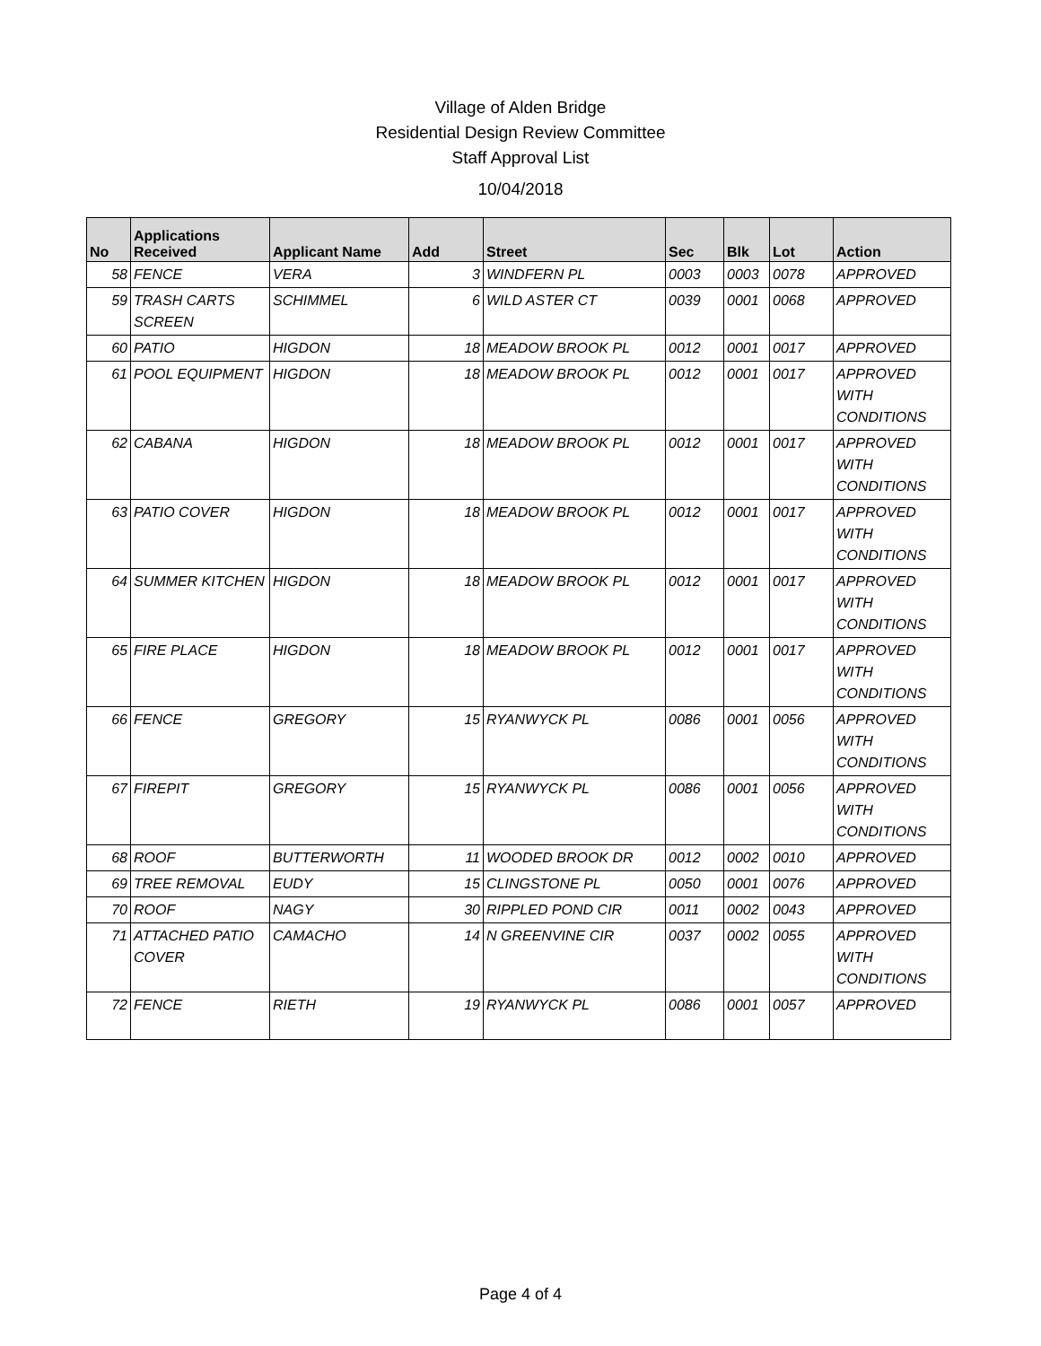Village of Alden Bridge
Residential Design Review Committee
Staff Approval List
10/04/2018
| No | Applications Received | Applicant Name | Add | Street | Sec | Blk | Lot | Action |
| --- | --- | --- | --- | --- | --- | --- | --- | --- |
| 58 | FENCE | VERA | 3 | WINDFERN PL | 0003 | 0003 | 0078 | APPROVED |
| 59 | TRASH CARTS SCREEN | SCHIMMEL | 6 | WILD ASTER CT | 0039 | 0001 | 0068 | APPROVED |
| 60 | PATIO | HIGDON | 18 | MEADOW BROOK PL | 0012 | 0001 | 0017 | APPROVED |
| 61 | POOL EQUIPMENT | HIGDON | 18 | MEADOW BROOK PL | 0012 | 0001 | 0017 | APPROVED WITH CONDITIONS |
| 62 | CABANA | HIGDON | 18 | MEADOW BROOK PL | 0012 | 0001 | 0017 | APPROVED WITH CONDITIONS |
| 63 | PATIO COVER | HIGDON | 18 | MEADOW BROOK PL | 0012 | 0001 | 0017 | APPROVED WITH CONDITIONS |
| 64 | SUMMER KITCHEN | HIGDON | 18 | MEADOW BROOK PL | 0012 | 0001 | 0017 | APPROVED WITH CONDITIONS |
| 65 | FIRE PLACE | HIGDON | 18 | MEADOW BROOK PL | 0012 | 0001 | 0017 | APPROVED WITH CONDITIONS |
| 66 | FENCE | GREGORY | 15 | RYANWYCK PL | 0086 | 0001 | 0056 | APPROVED WITH CONDITIONS |
| 67 | FIREPIT | GREGORY | 15 | RYANWYCK PL | 0086 | 0001 | 0056 | APPROVED WITH CONDITIONS |
| 68 | ROOF | BUTTERWORTH | 11 | WOODED BROOK DR | 0012 | 0002 | 0010 | APPROVED |
| 69 | TREE REMOVAL | EUDY | 15 | CLINGSTONE PL | 0050 | 0001 | 0076 | APPROVED |
| 70 | ROOF | NAGY | 30 | RIPPLED POND CIR | 0011 | 0002 | 0043 | APPROVED |
| 71 | ATTACHED PATIO COVER | CAMACHO | 14 | N GREENVINE CIR | 0037 | 0002 | 0055 | APPROVED WITH CONDITIONS |
| 72 | FENCE | RIETH | 19 | RYANWYCK PL | 0086 | 0001 | 0057 | APPROVED |
Page 4 of 4